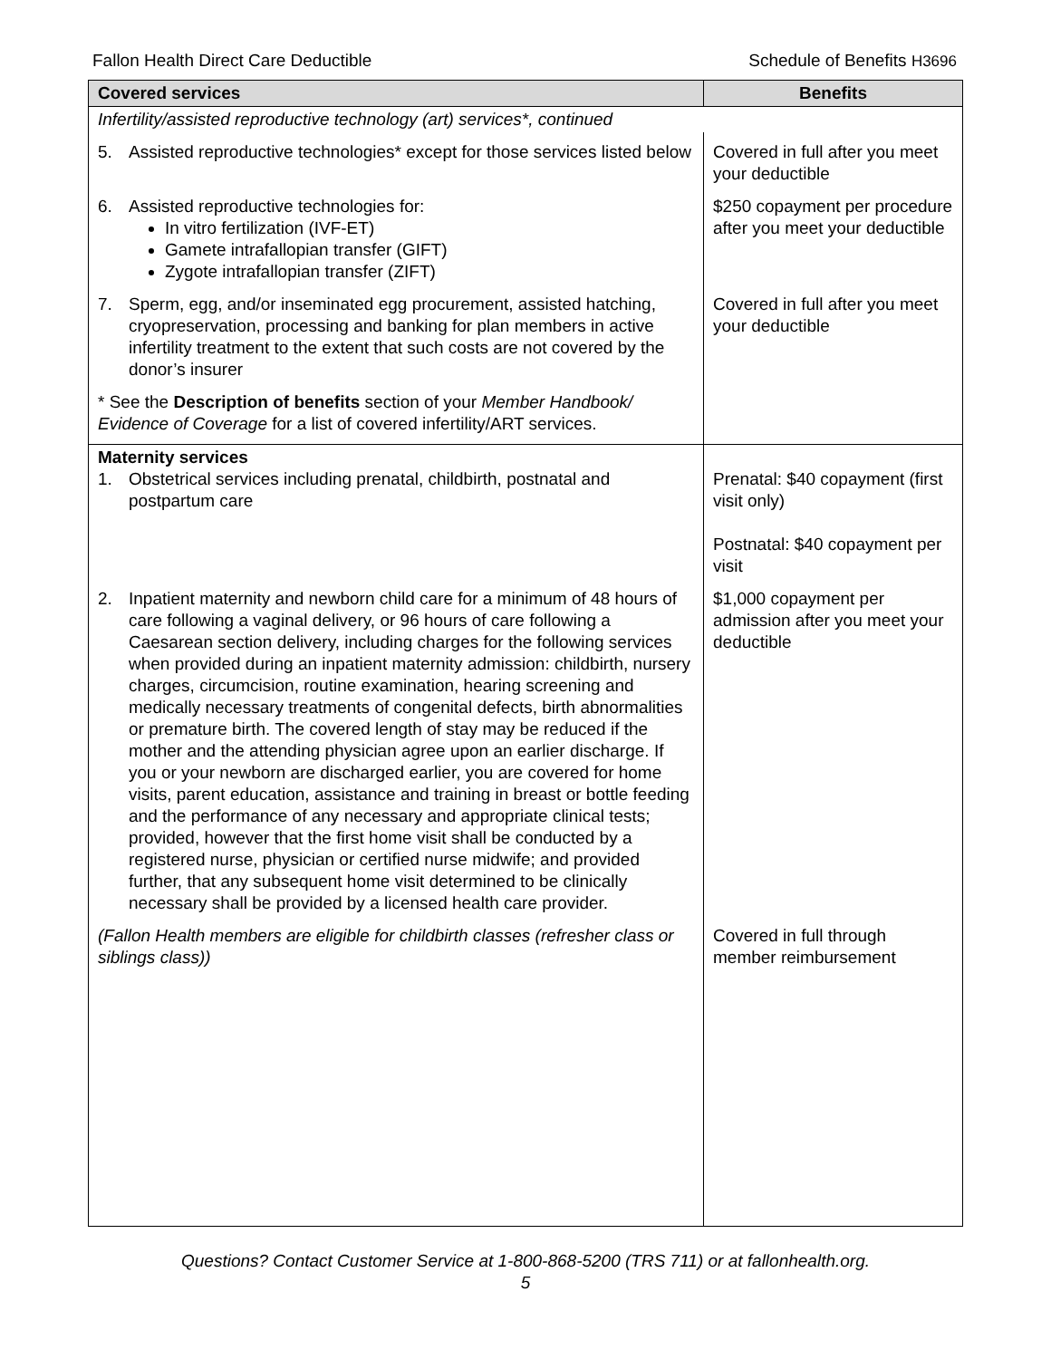Fallon Health Direct Care Deductible Schedule of Benefits H3696
| Covered services | Benefits |
| --- | --- |
| Infertility/assisted reproductive technology (art) services*, continued | |
| 5. Assisted reproductive technologies* except for those services listed below | Covered in full after you meet your deductible |
| 6. Assisted reproductive technologies for: In vitro fertilization (IVF-ET) Gamete intrafallopian transfer (GIFT) Zygote intrafallopian transfer (ZIFT) | $250 copayment per procedure after you meet your deductible |
| 7. Sperm, egg, and/or inseminated egg procurement, assisted hatching, cryopreservation, processing and banking for plan members in active infertility treatment to the extent that such costs are not covered by the donor’s insurer | Covered in full after you meet your deductible |
| * See the Description of benefits section of your Member Handbook/ Evidence of Coverage for a list of covered infertility/ART services. | |
| Maternity services 1. Obstetrical services including prenatal, childbirth, postnatal and postpartum care | Prenatal: $40 copayment (first visit only) Postnatal: $40 copayment per visit |
| 2. Inpatient maternity and newborn child care for a minimum of 48 hours of care following a vaginal delivery, or 96 hours of care following a Caesarean section delivery, including charges for the following services when provided during an inpatient maternity admission: childbirth, nursery charges, circumcision, routine examination, hearing screening and medically necessary treatments of congenital defects, birth abnormalities or premature birth. The covered length of stay may be reduced if the mother and the attending physician agree upon an earlier discharge. If you or your newborn are discharged earlier, you are covered for home visits, parent education, assistance and training in breast or bottle feeding and the performance of any necessary and appropriate clinical tests; provided, however that the first home visit shall be conducted by a registered nurse, physician or certified nurse midwife; and provided further, that any subsequent home visit determined to be clinically necessary shall be provided by a licensed health care provider. | $1,000 copayment per admission after you meet your deductible |
| (Fallon Health members are eligible for childbirth classes (refresher class or siblings class)) | Covered in full through member reimbursement |
Questions? Contact Customer Service at 1-800-868-5200 (TRS 711) or at fallonhealth.org.
5